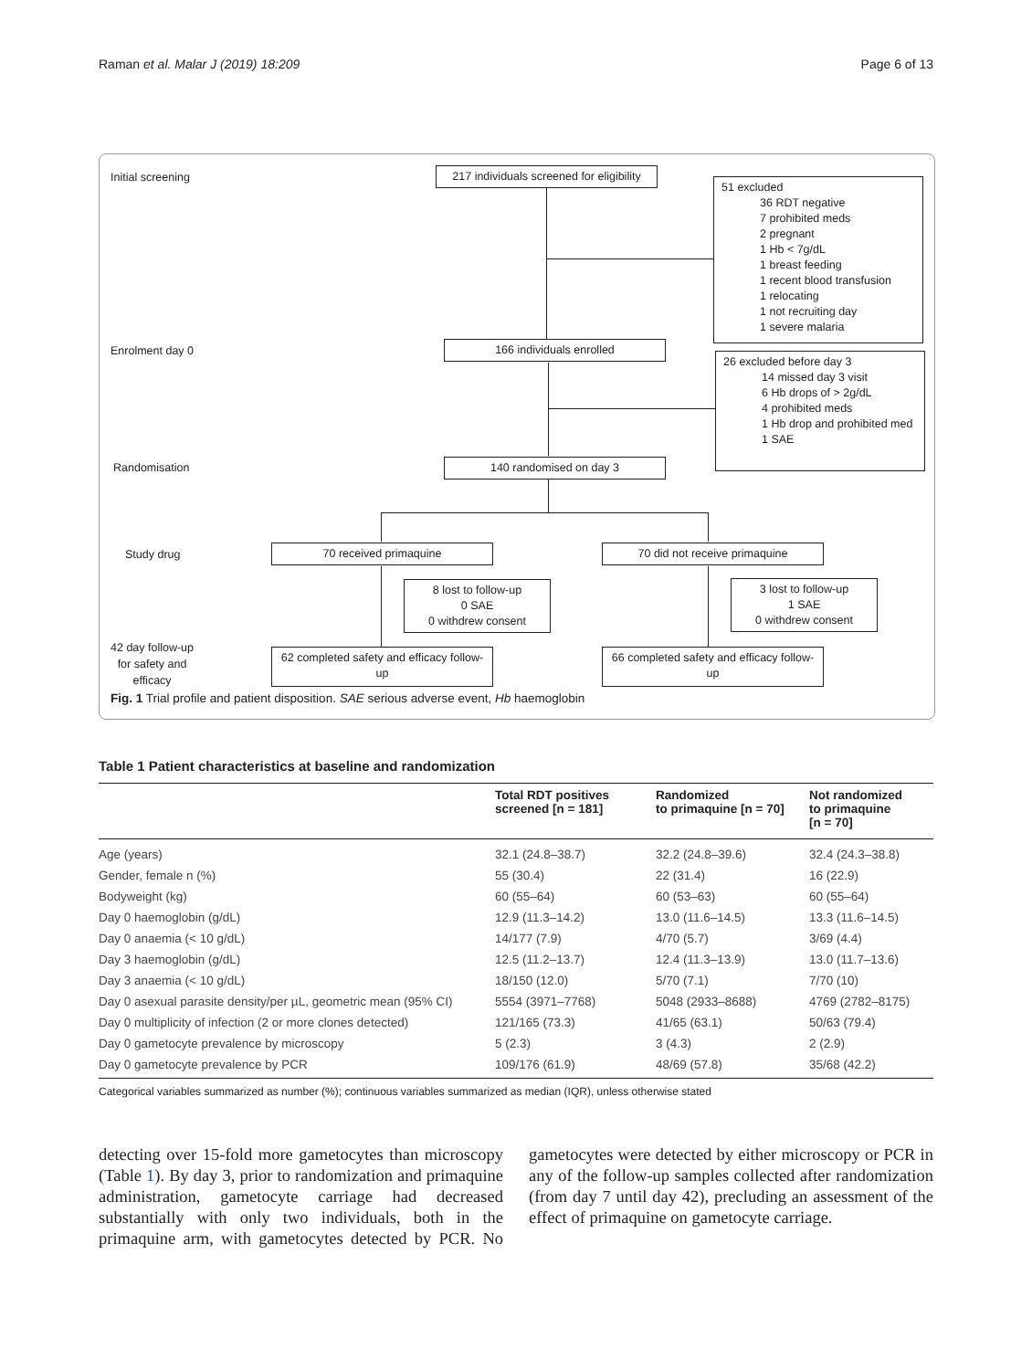Raman et al. Malar J (2019) 18:209 Page 6 of 13
Initial screening
217 individuals screened for eligibility
51 excluded
36 RDT negative
7 prohibited meds
2 pregnant
1 Hb < 7g/dL
1 breast feeding
1 recent blood transfusion
1 relocating
1 not recruiting day
1 severe malaria
Enrolment day 0 166 individuals enrolled
26 excluded before day 3
14 missed day 3 visit
6 Hb drops of > 2g/dL
4 prohibited meds
1 Hb drop and prohibited med
1 SAE
Randomisation 140 randomised on day 3
Study drug 70 received primaquine 70 did not receive primaquine
8 lost to follow-up
0 SAE
0 withdrew consent
3 lost to follow-up
1 SAE
0 withdrew consent
42 day follow-up
for safety and
efficacy
62 completed safety and efficacy follow-up
66 completed safety and efficacy follow-up
Fig. 1 Trial profile and patient disposition. SAE serious adverse event, Hb haemoglobin
Table 1 Patient characteristics at baseline and randomization
| | Total RDT positives screened [n = 181] | Randomized to primaquine [n = 70] | Not randomized to primaquine [n = 70] |
| --- | --- | --- | --- |
| Age (years) | 32.1 (24.8–38.7) | 32.2 (24.8–39.6) | 32.4 (24.3–38.8) |
| Gender, female n (%) | 55 (30.4) | 22 (31.4) | 16 (22.9) |
| Bodyweight (kg) | 60 (55–64) | 60 (53–63) | 60 (55–64) |
| Day 0 haemoglobin (g/dL) | 12.9 (11.3–14.2) | 13.0 (11.6–14.5) | 13.3 (11.6–14.5) |
| Day 0 anaemia (< 10 g/dL) | 14/177 (7.9) | 4/70 (5.7) | 3/69 (4.4) |
| Day 3 haemoglobin (g/dL) | 12.5 (11.2–13.7) | 12.4 (11.3–13.9) | 13.0 (11.7–13.6) |
| Day 3 anaemia (< 10 g/dL) | 18/150 (12.0) | 5/70 (7.1) | 7/70 (10) |
| Day 0 asexual parasite density/per µL, geometric mean (95% CI) | 5554 (3971–7768) | 5048 (2933–8688) | 4769 (2782–8175) |
| Day 0 multiplicity of infection (2 or more clones detected) | 121/165 (73.3) | 41/65 (63.1) | 50/63 (79.4) |
| Day 0 gametocyte prevalence by microscopy | 5 (2.3) | 3 (4.3) | 2 (2.9) |
| Day 0 gametocyte prevalence by PCR | 109/176 (61.9) | 48/69 (57.8) | 35/68 (42.2) |
Categorical variables summarized as number (%); continuous variables summarized as median (IQR), unless otherwise stated
detecting over 15-fold more gametocytes than microscopy (Table 1). By day 3, prior to randomization and primaquine administration, gametocyte carriage had decreased substantially with only two individuals, both in the primaquine arm, with gametocytes detected by PCR. No gametocytes were detected by either microscopy or PCR in any of the follow-up samples collected after randomization (from day 7 until day 42), precluding an assessment of the effect of primaquine on gametocyte carriage.